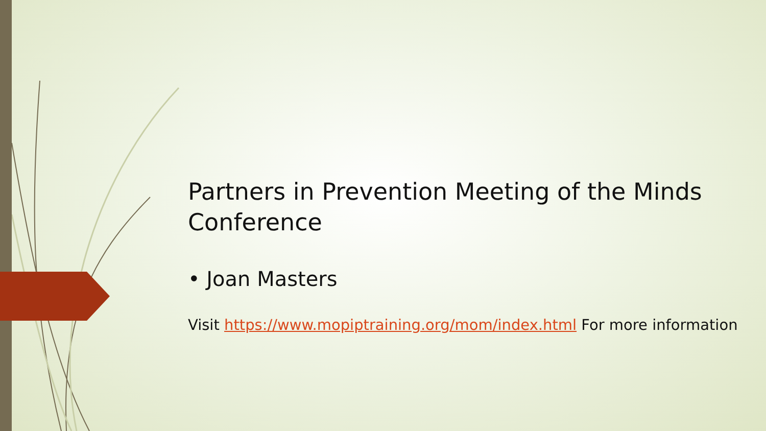Partners in Prevention Meeting of the Minds Conference
• Joan Masters
Visit https://www.mopiptraining.org/mom/index.html For more information